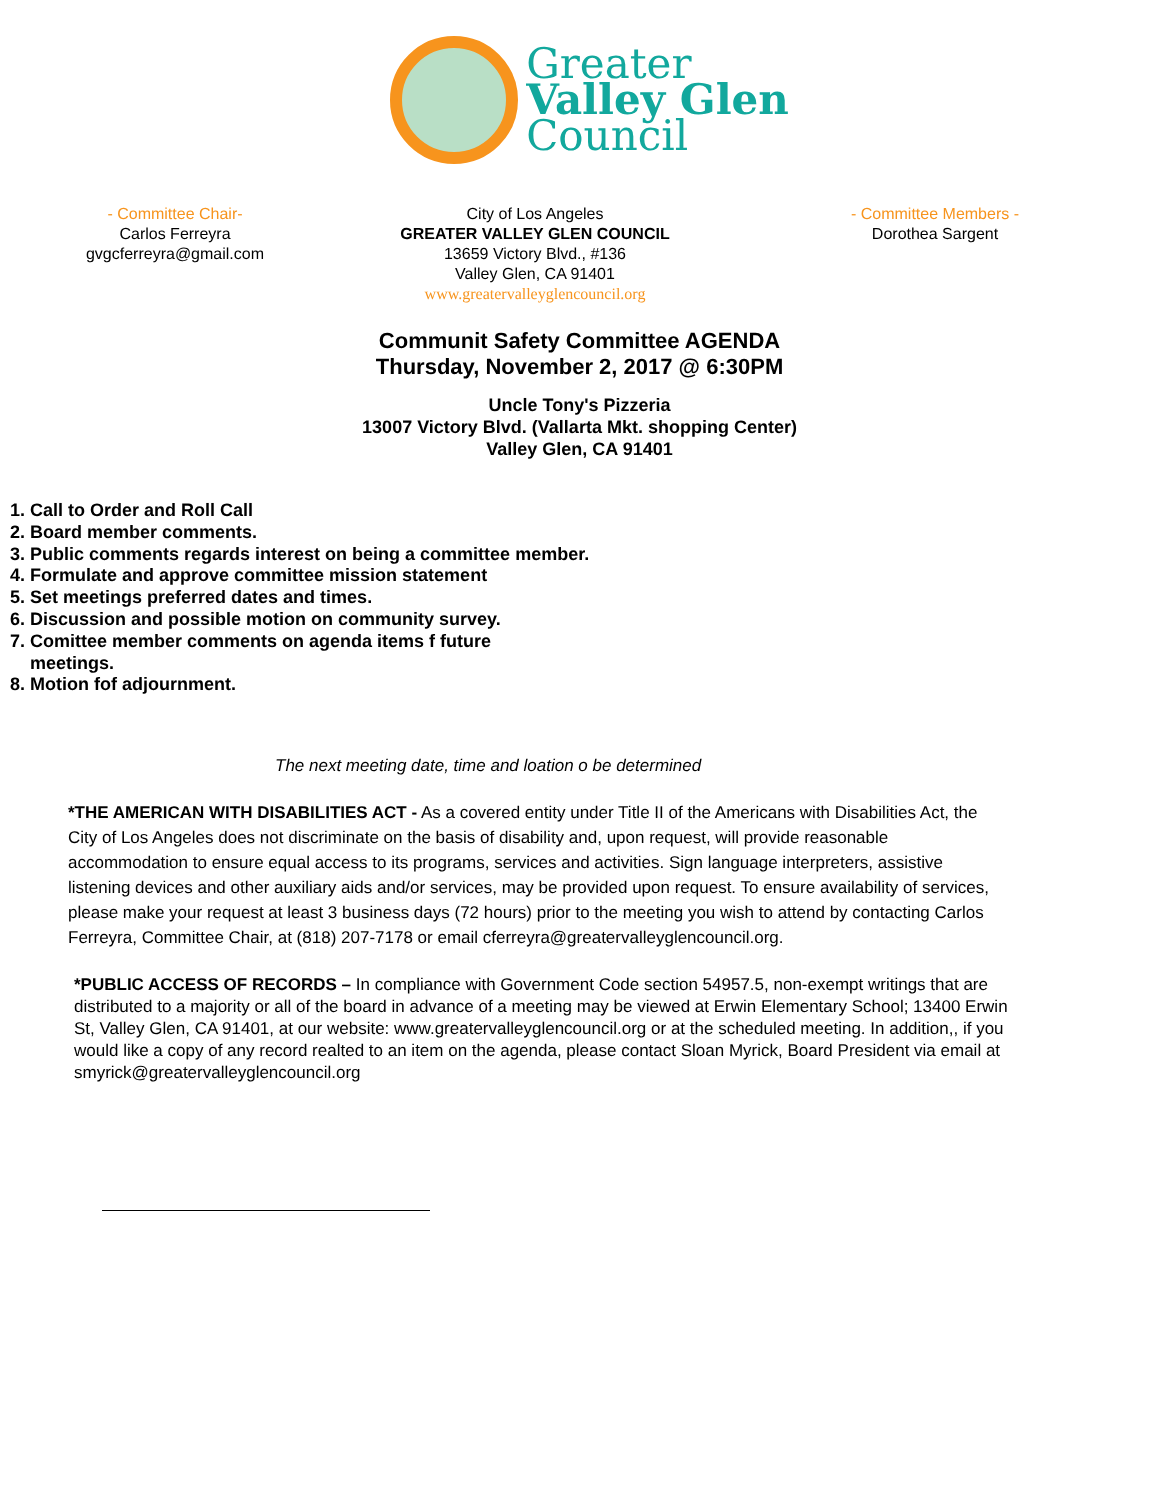Greater
Valley Glen
Council
- Committee Chair-
Carlos Ferreyra
gvgcferreyra@gmail.com
City of Los Angeles
GREATER VALLEY GLEN COUNCIL
13659 Victory Blvd., #136
Valley Glen, CA 91401
www.greatervalleyglencouncil.org
- Committee Members -
Dorothea Sargent
Communit Safety Committee AGENDA
Thursday, November 2, 2017 @ 6:30PM
Uncle Tony's Pizzeria
13007 Victory Blvd. (Vallarta Mkt. shopping Center)
Valley Glen, CA 91401
1. Call to Order and Roll Call
2. Board member comments.
3. Public comments regards interest on being a committee member.
4. Formulate and approve committee mission statement
5. Set meetings preferred dates and times.
6. Discussion and possible motion on community survey.
7. Comittee member comments on agenda items f future
meetings.
8. Motion fof adjournment.
The next meeting date, time and loation o be determined
*THE AMERICAN WITH DISABILITIES ACT - As a covered entity under Title II of the Americans with Disabilities Act, the City of Los Angeles does not discriminate on the basis of disability and, upon request, will provide reasonable accommodation to ensure equal access to its programs, services and activities. Sign language interpreters, assistive listening devices and other auxiliary aids and/or services, may be provided upon request. To ensure availability of services, please make your request at least 3 business days (72 hours) prior to the meeting you wish to attend by contacting Carlos Ferreyra, Committee Chair, at (818) 207-7178 or email cferreyra@greatervalleyglencouncil.org.
*PUBLIC ACCESS OF RECORDS – In compliance with Government Code section 54957.5, non-exempt writings that are distributed to a majority or all of the board in advance of a meeting may be viewed at Erwin Elementary School; 13400 Erwin St, Valley Glen, CA 91401, at our website: www.greatervalleyglencouncil.org or at the scheduled meeting. In addition,, if you would like a copy of any record realted to an item on the agenda, please contact Sloan Myrick, Board President via email at smyrick@greatervalleyglencouncil.org